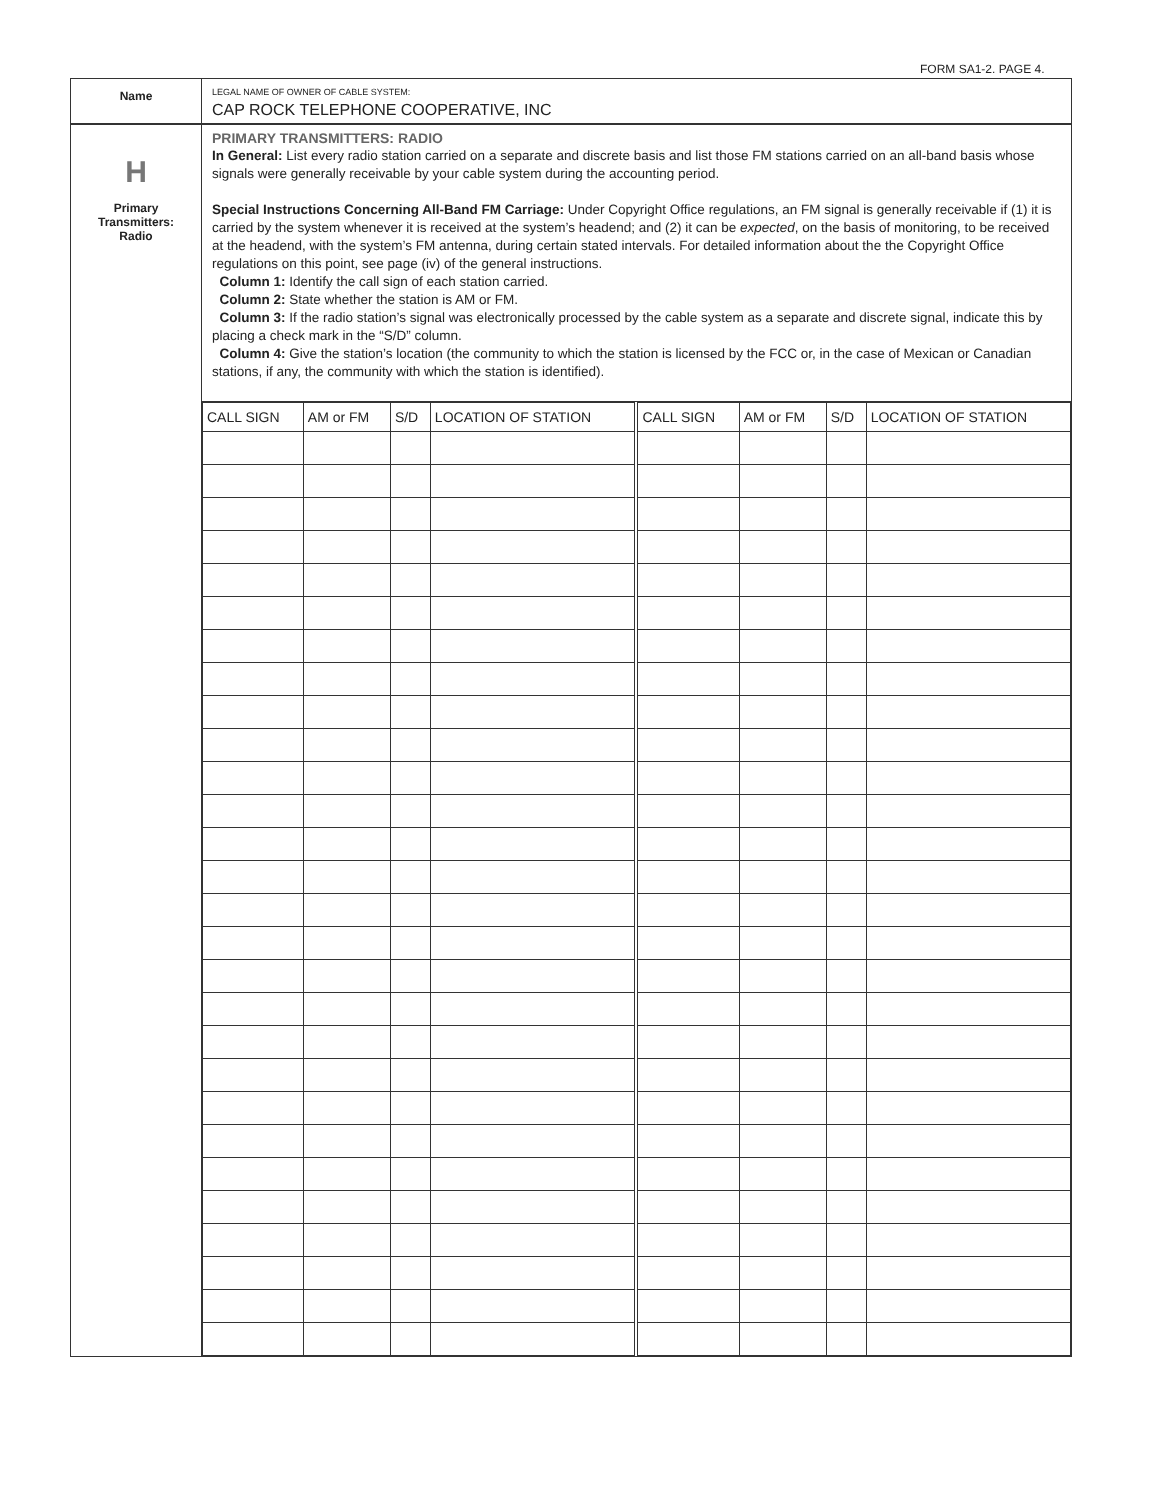FORM SA1-2. PAGE 4.
Name
LEGAL NAME OF OWNER OF CABLE SYSTEM:
CAP ROCK TELEPHONE COOPERATIVE, INC
H
Primary
Transmitters:
Radio
PRIMARY TRANSMITTERS: RADIO
In General: List every radio station carried on a separate and discrete basis and list those FM stations carried on an all-band basis whose signals were generally receivable by your cable system during the accounting period.
Special Instructions Concerning All-Band FM Carriage: Under Copyright Office regulations, an FM signal is generally receivable if (1) it is carried by the system whenever it is received at the system’s headend; and (2) it can be expected, on the basis of monitoring, to be received at the headend, with the system’s FM antenna, during certain stated intervals. For detailed information about the the Copyright Office regulations on this point, see page (iv) of the general instructions.
Column 1: Identify the call sign of each station carried.
Column 2: State whether the station is AM or FM.
Column 3: If the radio station’s signal was electronically processed by the cable system as a separate and discrete signal, indicate this by placing a check mark in the “S/D” column.
Column 4: Give the station’s location (the community to which the station is licensed by the FCC or, in the case of Mexican or Canadian stations, if any, the community with which the station is identified).
| CALL SIGN | AM or FM | S/D | LOCATION OF STATION | CALL SIGN | AM or FM | S/D | LOCATION OF STATION |
| --- | --- | --- | --- | --- | --- | --- | --- |